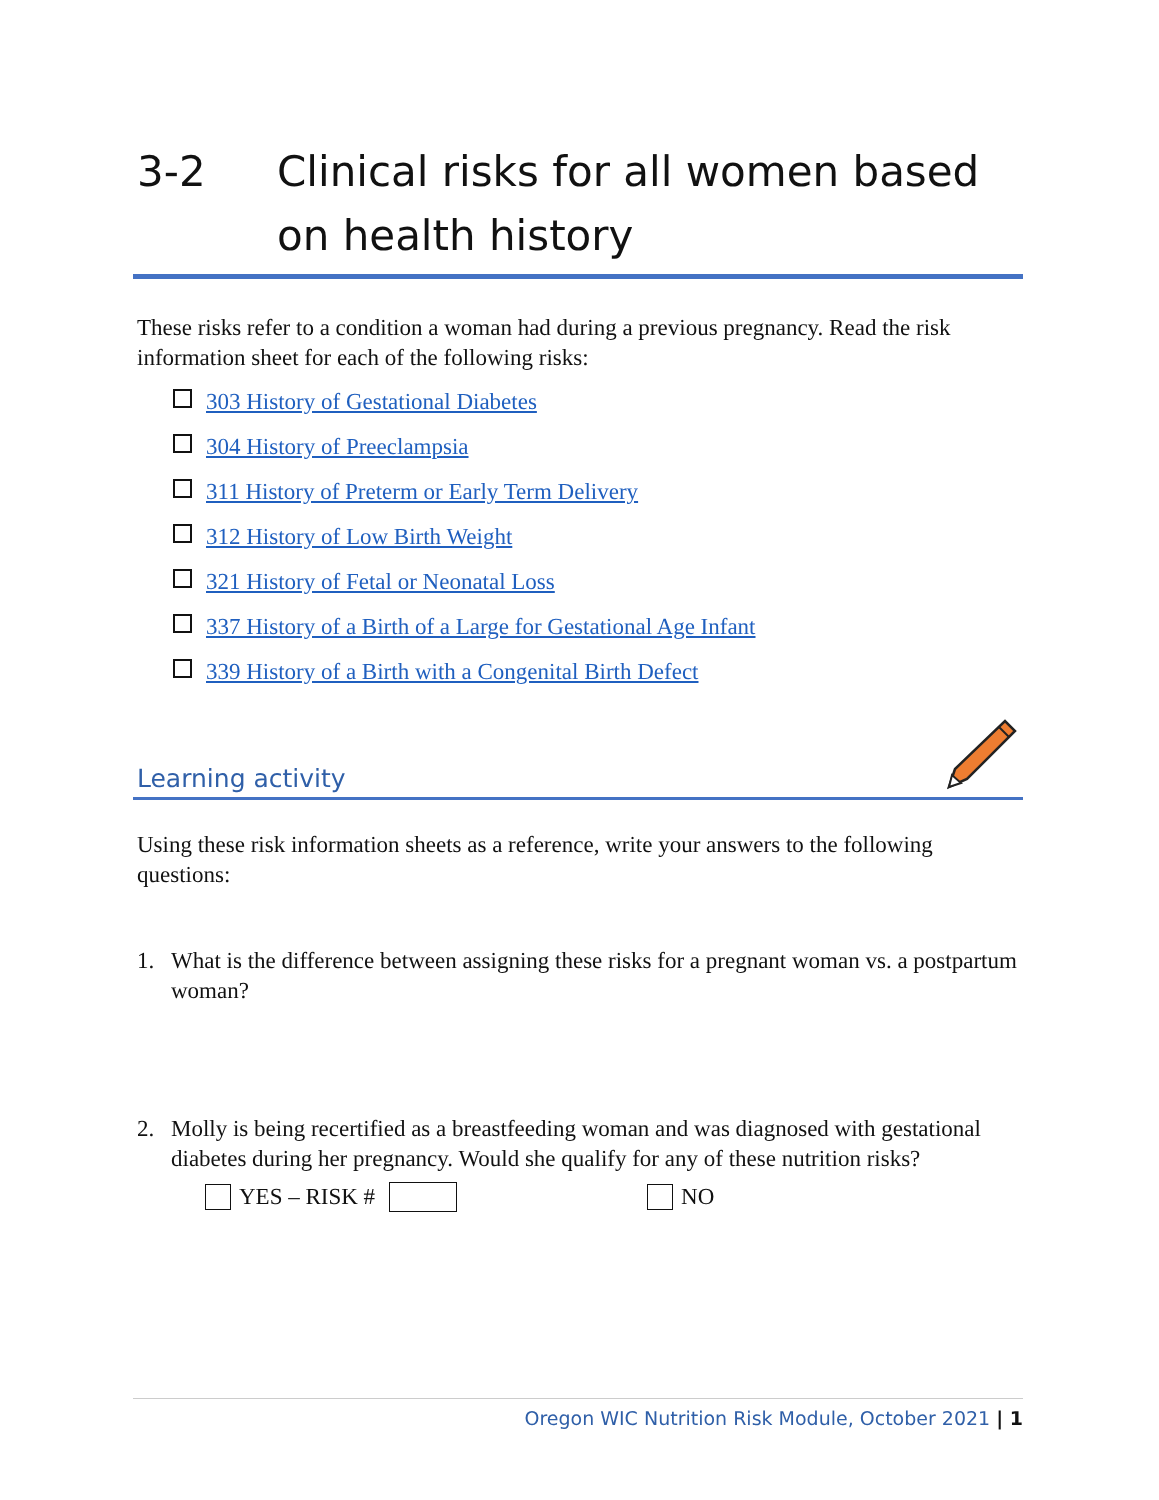3-2 Clinical risks for all women based on health history
These risks refer to a condition a woman had during a previous pregnancy. Read the risk information sheet for each of the following risks:
303 History of Gestational Diabetes
304 History of Preeclampsia
311 History of Preterm or Early Term Delivery
312 History of Low Birth Weight
321 History of Fetal or Neonatal Loss
337 History of a Birth of a Large for Gestational Age Infant
339 History of a Birth with a Congenital Birth Defect
Learning activity
Using these risk information sheets as a reference, write your answers to the following questions:
1.
What is the difference between assigning these risks for a pregnant woman vs. a postpartum woman?
2.
Molly is being recertified as a breastfeeding woman and was diagnosed with gestational diabetes during her pregnancy. Would she qualify for any of these nutrition risks?
YES – RISK # NO
Oregon WIC Nutrition Risk Module, October 2021 | 1